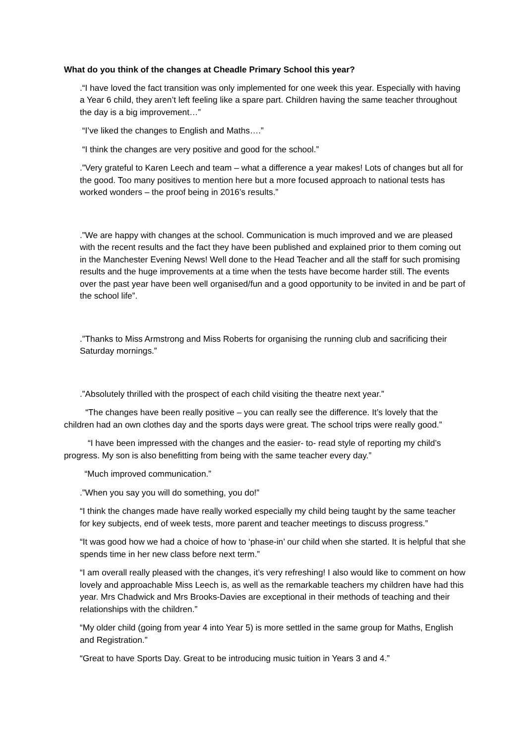What do you think of the changes at Cheadle Primary School this year?
.“I have loved the fact transition was only implemented for one week this year. Especially with having a Year 6 child, they aren’t left feeling like a spare part. Children having the same teacher throughout the day is a big improvement…”
“I’ve liked the changes to English and Maths….”
“I think the changes are very positive and good for the school.”
.”Very grateful to Karen Leech and team – what a difference a year makes! Lots of changes but all for the good. Too many positives to mention here but a more focused approach to national tests has worked wonders – the proof being in 2016’s results.”
.”We are happy with changes at the school. Communication is much improved and we are pleased with the recent results and the fact they have been published and explained prior to them coming out in the Manchester Evening News! Well done to the Head Teacher and all the staff for such promising results and the huge improvements at a time when the tests have become harder still. The events over the past year have been well organised/fun and a good opportunity to be invited in and be part of the school life”.
.”Thanks to Miss Armstrong and Miss Roberts for organising the running club and sacrificing their Saturday mornings.”
.”Absolutely thrilled with the prospect of each child visiting the theatre next year.”
“The changes have been really positive – you can really see the difference. It’s lovely that the children had an own clothes day and the sports days were great. The school trips were really good.”
“I have been impressed with the changes and the easier- to- read style of reporting my child’s progress. My son is also benefitting from being with the same teacher every day.”
“Much improved communication.”
.”When you say you will do something, you do!”
“I think the changes made have really worked especially my child being taught by the same teacher for key subjects, end of week tests, more parent and teacher meetings to discuss progress.”
“It was good how we had a choice of how to ‘phase-in’ our child when she started. It is helpful that she spends time in her new class before next term.”
“I am overall really pleased with the changes, it’s very refreshing! I also would like to comment on how lovely and approachable Miss Leech is, as well as the remarkable teachers my children have had this year. Mrs Chadwick and Mrs Brooks-Davies are exceptional in their methods of teaching and their relationships with the children.”
“My older child (going from year 4 into Year 5) is more settled in the same group for Maths, English and Registration.”
“Great to have Sports Day. Great to be introducing music tuition in Years 3 and 4.”